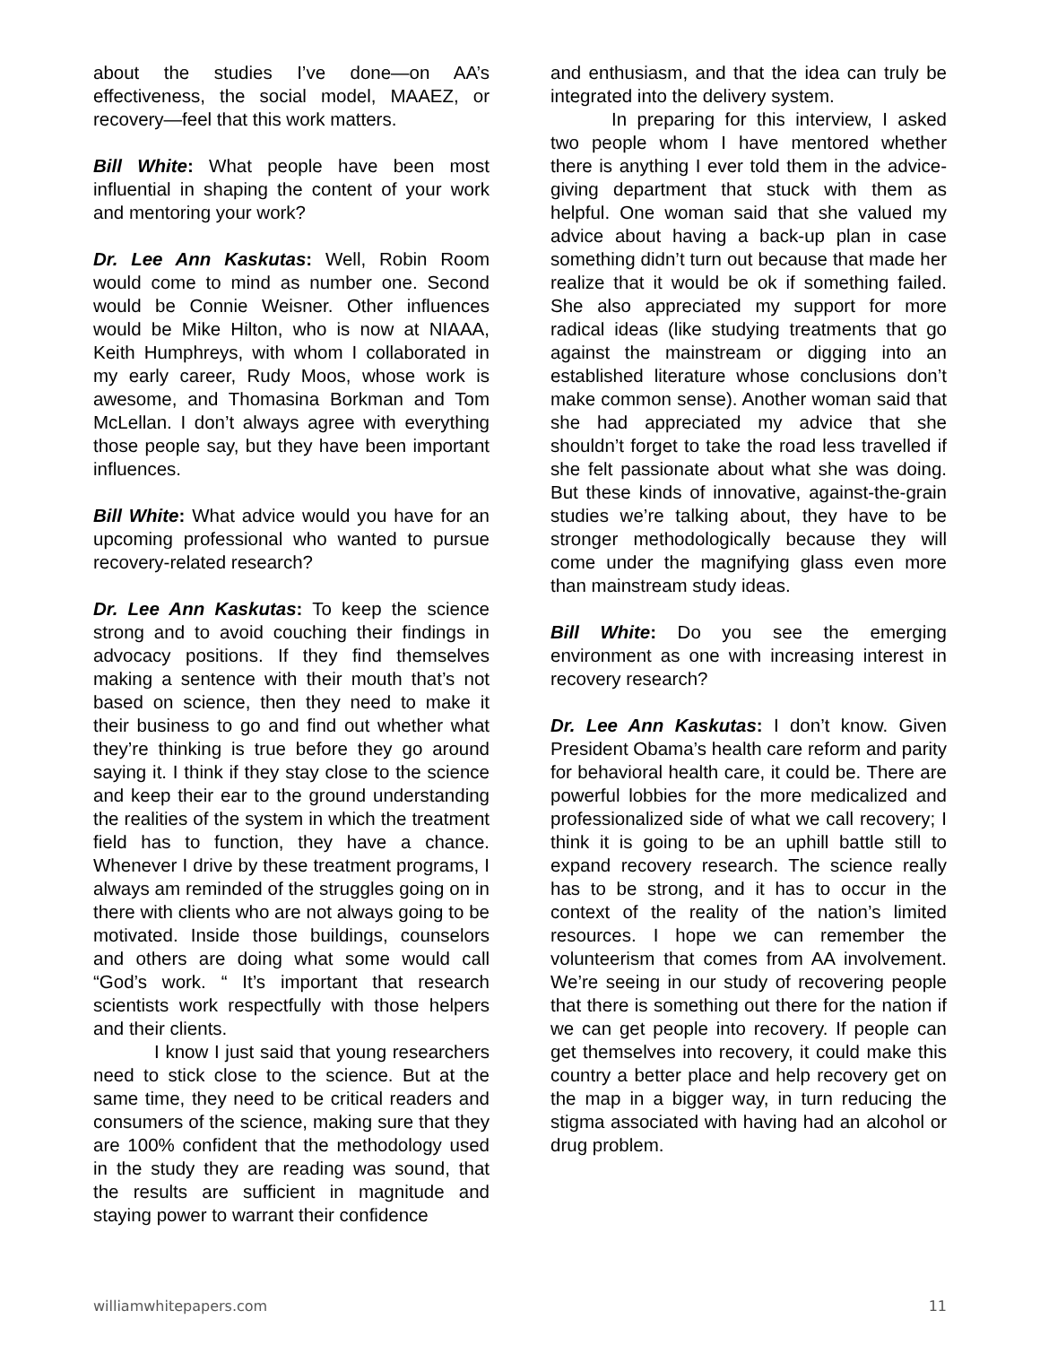about the studies I’ve done—on AA’s effectiveness, the social model, MAAEZ, or recovery—feel that this work matters.
Bill White: What people have been most influential in shaping the content of your work and mentoring your work?
Dr. Lee Ann Kaskutas: Well, Robin Room would come to mind as number one. Second would be Connie Weisner. Other influences would be Mike Hilton, who is now at NIAAA, Keith Humphreys, with whom I collaborated in my early career, Rudy Moos, whose work is awesome, and Thomasina Borkman and Tom McLellan. I don’t always agree with everything those people say, but they have been important influences.
Bill White: What advice would you have for an upcoming professional who wanted to pursue recovery-related research?
Dr. Lee Ann Kaskutas: To keep the science strong and to avoid couching their findings in advocacy positions. If they find themselves making a sentence with their mouth that’s not based on science, then they need to make it their business to go and find out whether what they’re thinking is true before they go around saying it. I think if they stay close to the science and keep their ear to the ground understanding the realities of the system in which the treatment field has to function, they have a chance. Whenever I drive by these treatment programs, I always am reminded of the struggles going on in there with clients who are not always going to be motivated. Inside those buildings, counselors and others are doing what some would call “God’s work. “ It’s important that research scientists work respectfully with those helpers and their clients.
I know I just said that young researchers need to stick close to the science. But at the same time, they need to be critical readers and consumers of the science, making sure that they are 100% confident that the methodology used in the study they are reading was sound, that the results are sufficient in magnitude and staying power to warrant their confidence
and enthusiasm, and that the idea can truly be integrated into the delivery system.
In preparing for this interview, I asked two people whom I have mentored whether there is anything I ever told them in the advice-giving department that stuck with them as helpful. One woman said that she valued my advice about having a back-up plan in case something didn’t turn out because that made her realize that it would be ok if something failed. She also appreciated my support for more radical ideas (like studying treatments that go against the mainstream or digging into an established literature whose conclusions don’t make common sense). Another woman said that she had appreciated my advice that she shouldn’t forget to take the road less travelled if she felt passionate about what she was doing. But these kinds of innovative, against-the-grain studies we’re talking about, they have to be stronger methodologically because they will come under the magnifying glass even more than mainstream study ideas.
Bill White: Do you see the emerging environment as one with increasing interest in recovery research?
Dr. Lee Ann Kaskutas: I don’t know. Given President Obama’s health care reform and parity for behavioral health care, it could be. There are powerful lobbies for the more medicalized and professionalized side of what we call recovery; I think it is going to be an uphill battle still to expand recovery research. The science really has to be strong, and it has to occur in the context of the reality of the nation’s limited resources. I hope we can remember the volunteerism that comes from AA involvement. We’re seeing in our study of recovering people that there is something out there for the nation if we can get people into recovery. If people can get themselves into recovery, it could make this country a better place and help recovery get on the map in a bigger way, in turn reducing the stigma associated with having had an alcohol or drug problem.
williamwhitepapers.com 11